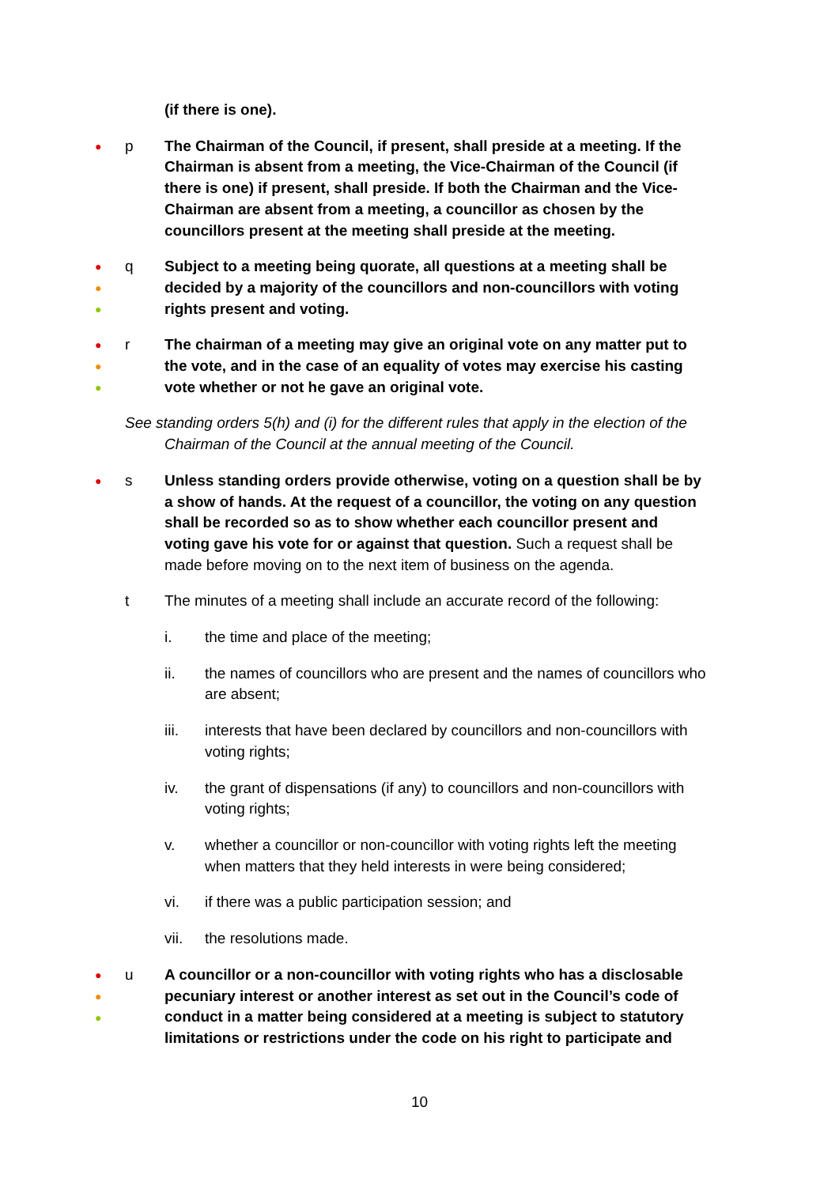(if there is one).
●
p The Chairman of the Council, if present, shall preside at a meeting. If the Chairman is absent from a meeting, the Vice-Chairman of the Council (if there is one) if present, shall preside. If both the Chairman and the Vice-Chairman are absent from a meeting, a councillor as chosen by the councillors present at the meeting shall preside at the meeting.
●
●
●
q Subject to a meeting being quorate, all questions at a meeting shall be decided by a majority of the councillors and non-councillors with voting rights present and voting.
●
●
●
r The chairman of a meeting may give an original vote on any matter put to the vote, and in the case of an equality of votes may exercise his casting vote whether or not he gave an original vote.
See standing orders 5(h) and (i) for the different rules that apply in the election of the
Chairman of the Council at the annual meeting of the Council.
●
s Unless standing orders provide otherwise, voting on a question shall be by a show of hands. At the request of a councillor, the voting on any question shall be recorded so as to show whether each councillor present and voting gave his vote for or against that question. Such a request shall be made before moving on to the next item of business on the agenda.
t The minutes of a meeting shall include an accurate record of the following:
i. the time and place of the meeting;
ii. the names of councillors who are present and the names of councillors who are absent;
iii. interests that have been declared by councillors and non-councillors with voting rights;
iv. the grant of dispensations (if any) to councillors and non-councillors with voting rights;
v. whether a councillor or non-councillor with voting rights left the meeting when matters that they held interests in were being considered;
vi. if there was a public participation session; and
vii. the resolutions made.
●
●
●
u A councillor or a non-councillor with voting rights who has a disclosable pecuniary interest or another interest as set out in the Council’s code of conduct in a matter being considered at a meeting is subject to statutory limitations or restrictions under the code on his right to participate and
10